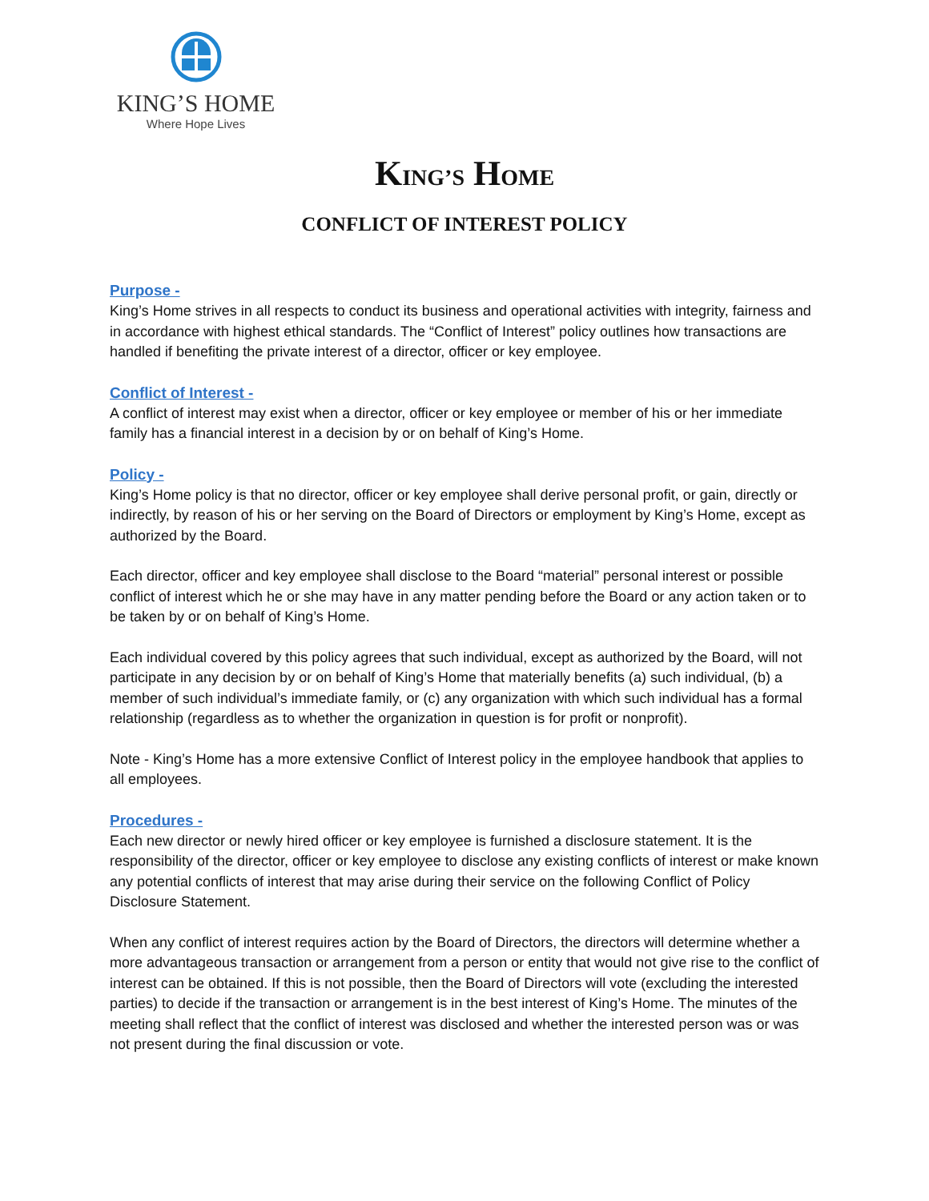KING’S HOME
Where Hope Lives
KING’S HOME
CONFLICT OF INTEREST POLICY
Purpose -
King’s Home strives in all respects to conduct its business and operational activities with integrity, fairness and in accordance with highest ethical standards. The “Conflict of Interest” policy outlines how transactions are handled if benefiting the private interest of a director, officer or key employee.
Conflict of Interest -
A conflict of interest may exist when a director, officer or key employee or member of his or her immediate family has a financial interest in a decision by or on behalf of King’s Home.
Policy -
King’s Home policy is that no director, officer or key employee shall derive personal profit, or gain, directly or indirectly, by reason of his or her serving on the Board of Directors or employment by King’s Home, except as authorized by the Board.
Each director, officer and key employee shall disclose to the Board “material” personal interest or possible conflict of interest which he or she may have in any matter pending before the Board or any action taken or to be taken by or on behalf of King’s Home.
Each individual covered by this policy agrees that such individual, except as authorized by the Board, will not participate in any decision by or on behalf of King’s Home that materially benefits (a) such individual, (b) a member of such individual’s immediate family, or (c) any organization with which such individual has a formal relationship (regardless as to whether the organization in question is for profit or nonprofit).
Note - King’s Home has a more extensive Conflict of Interest policy in the employee handbook that applies to all employees.
Procedures -
Each new director or newly hired officer or key employee is furnished a disclosure statement. It is the responsibility of the director, officer or key employee to disclose any existing conflicts of interest or make known any potential conflicts of interest that may arise during their service on the following Conflict of Policy Disclosure Statement.
When any conflict of interest requires action by the Board of Directors, the directors will determine whether a more advantageous transaction or arrangement from a person or entity that would not give rise to the conflict of interest can be obtained. If this is not possible, then the Board of Directors will vote (excluding the interested parties) to decide if the transaction or arrangement is in the best interest of King’s Home. The minutes of the meeting shall reflect that the conflict of interest was disclosed and whether the interested person was or was not present during the final discussion or vote.